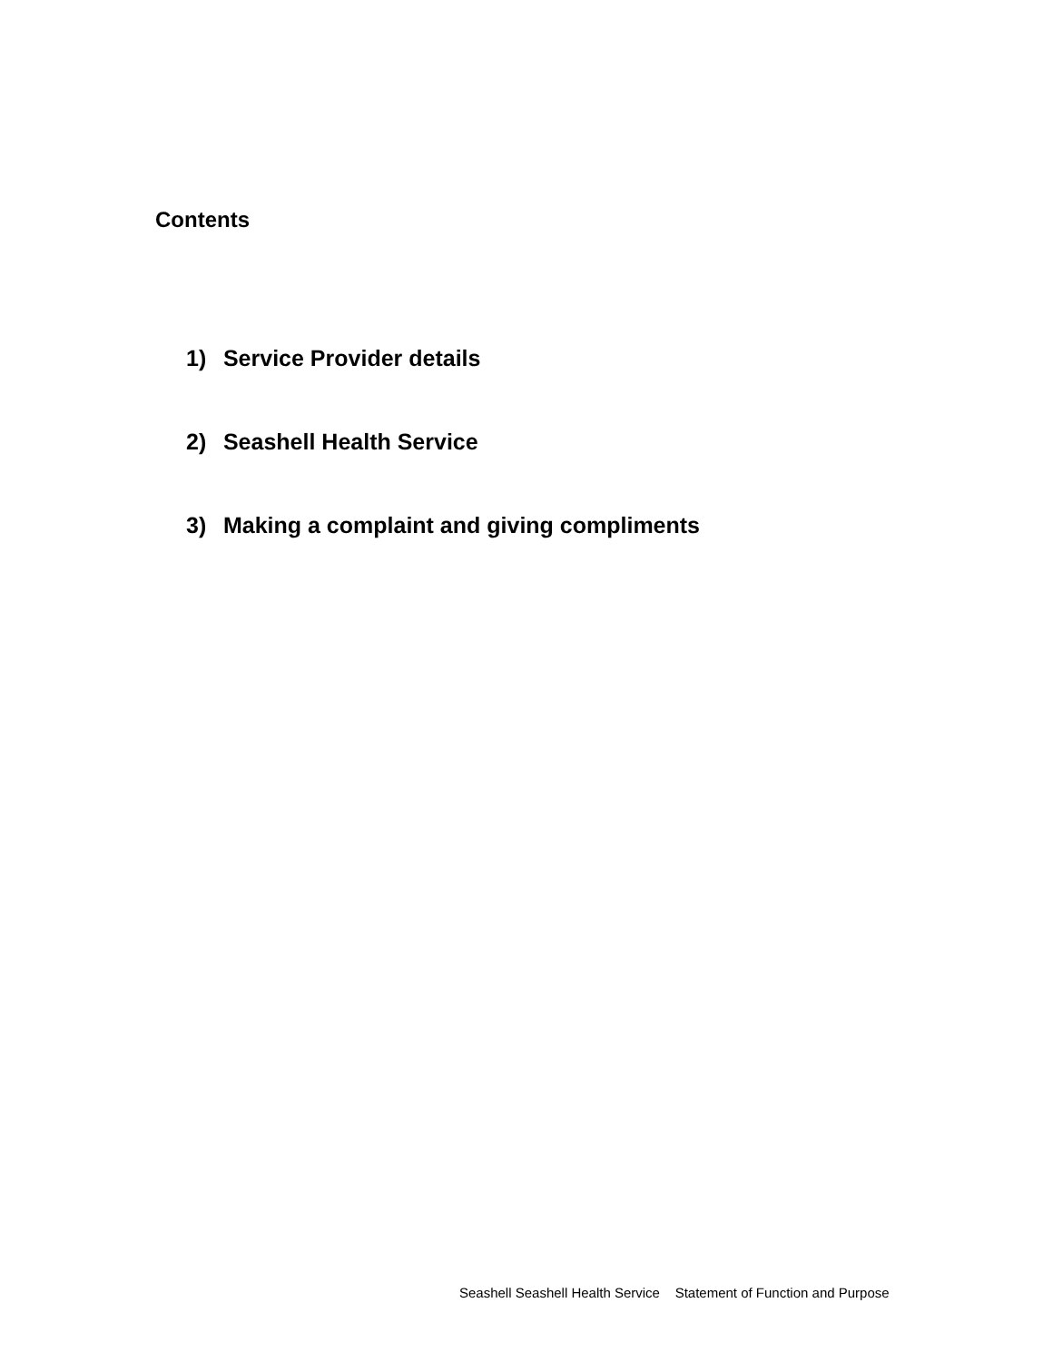Contents
1) Service Provider details
2) Seashell Health Service
3) Making a complaint and giving compliments
Seashell Seashell Health Service Statement of Function and Purpose